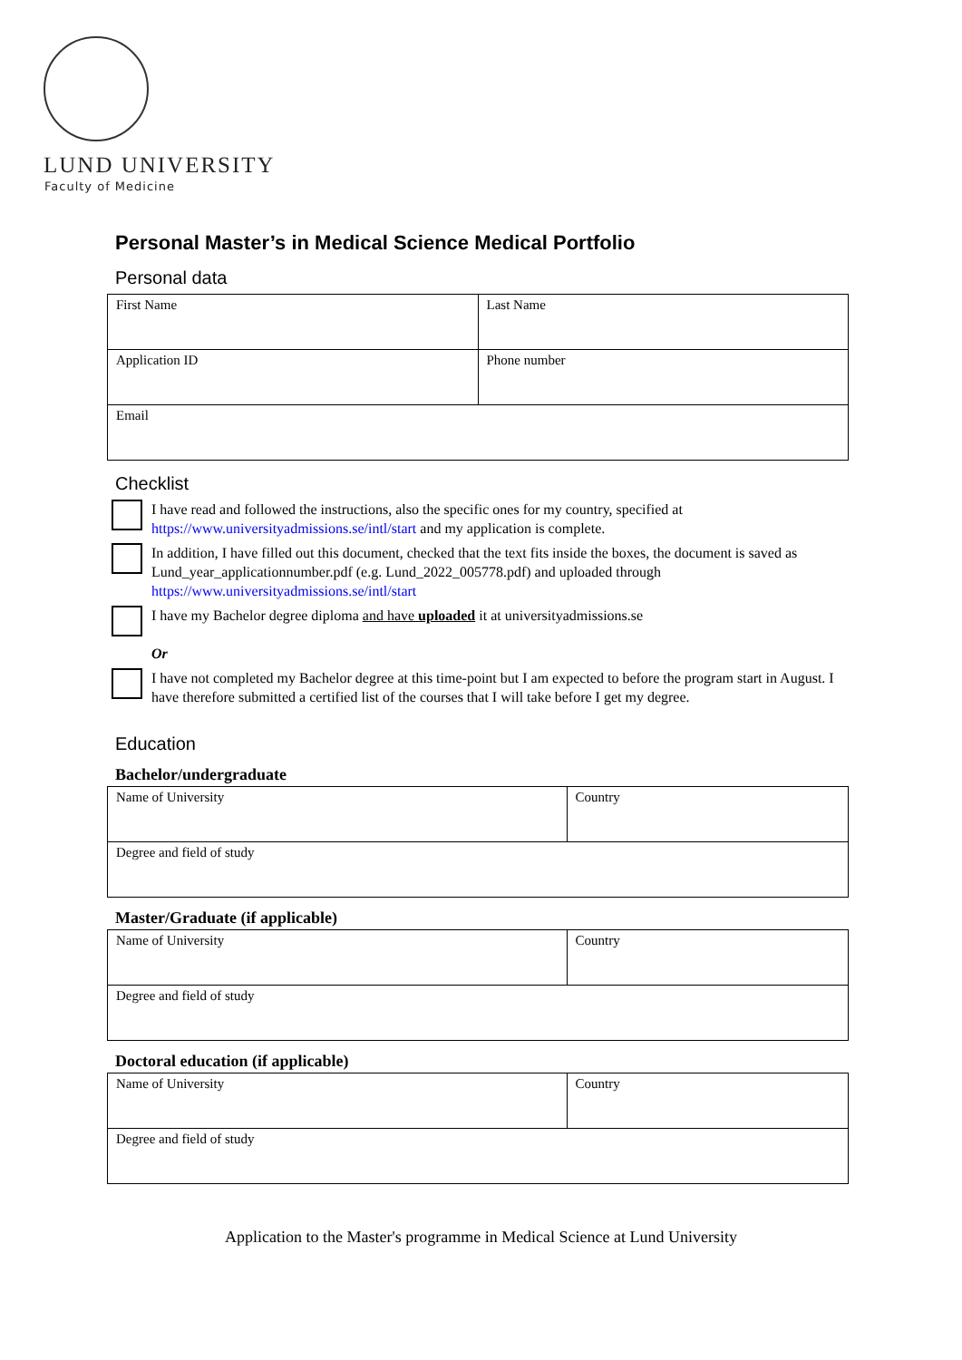LUND UNIVERSITY
Faculty of Medicine
Personal Master’s in Medical Science Medical Portfolio
Personal data
| First Name | Last Name |
| Application ID | Phone number |
| Email | |
Checklist
I have read and followed the instructions, also the specific ones for my country, specified at https://www.universityadmissions.se/intl/start and my application is complete.
In addition, I have filled out this document, checked that the text fits inside the boxes, the document is saved as Lund_year_applicationnumber.pdf (e.g. Lund_2022_005778.pdf) and uploaded through https://www.universityadmissions.se/intl/start
I have my Bachelor degree diploma and have uploaded it at universityadmissions.se
Or
I have not completed my Bachelor degree at this time-point but I am expected to before the program start in August. I have therefore submitted a certified list of the courses that I will take before I get my degree.
Education
Bachelor/undergraduate
| Name of University | Country |
| Degree and field of study | |
Master/Graduate (if applicable)
| Name of University | Country |
| Degree and field of study | |
Doctoral education (if applicable)
| Name of University | Country |
| Degree and field of study | |
Application to the Master's programme in Medical Science at Lund University